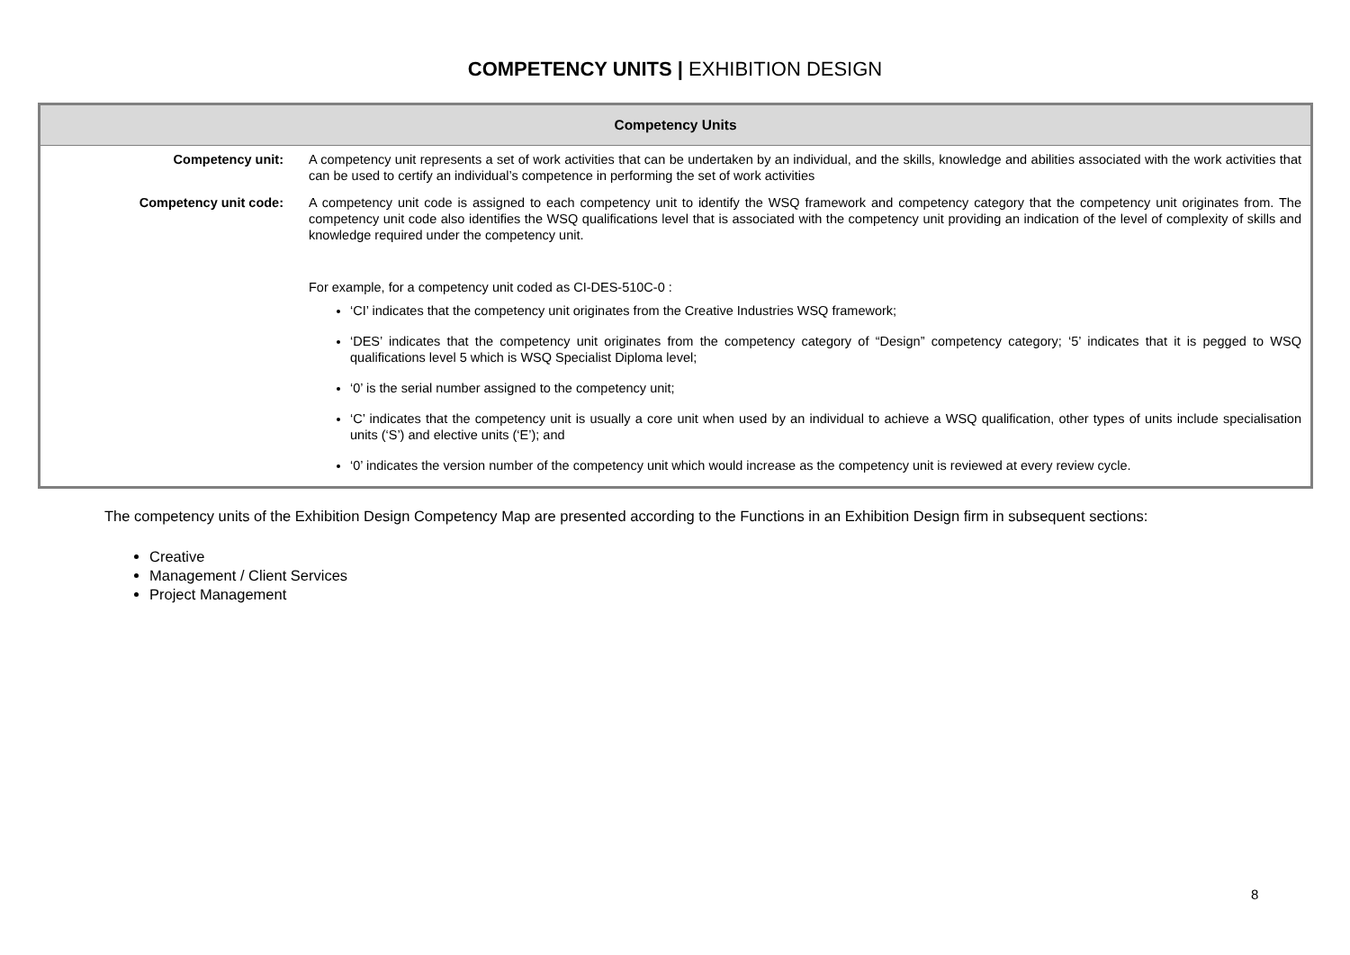COMPETENCY UNITS | EXHIBITION DESIGN
| Competency Units | |
| --- | --- |
| Competency unit: | A competency unit represents a set of work activities that can be undertaken by an individual, and the skills, knowledge and abilities associated with the work activities that can be used to certify an individual’s competence in performing the set of work activities |
| Competency unit code: | A competency unit code is assigned to each competency unit to identify the WSQ framework and competency category that the competency unit originates from. The competency unit code also identifies the WSQ qualifications level that is associated with the competency unit providing an indication of the level of complexity of skills and knowledge required under the competency unit. For example, for a competency unit coded as CI-DES-510C-0 : ‘CI’ indicates that the competency unit originates from the Creative Industries WSQ framework; ‘DES’ indicates that the competency unit originates from the competency category of “Design” competency category; ‘5’ indicates that it is pegged to WSQ qualifications level 5 which is WSQ Specialist Diploma level; ‘0’ is the serial number assigned to the competency unit; ‘C’ indicates that the competency unit is usually a core unit when used by an individual to achieve a WSQ qualification, other types of units include specialisation units (‘S’) and elective units (‘E’); and ‘0’ indicates the version number of the competency unit which would increase as the competency unit is reviewed at every review cycle. |
The competency units of the Exhibition Design Competency Map are presented according to the Functions in an Exhibition Design firm in subsequent sections:
Creative
Management / Client Services
Project Management
8